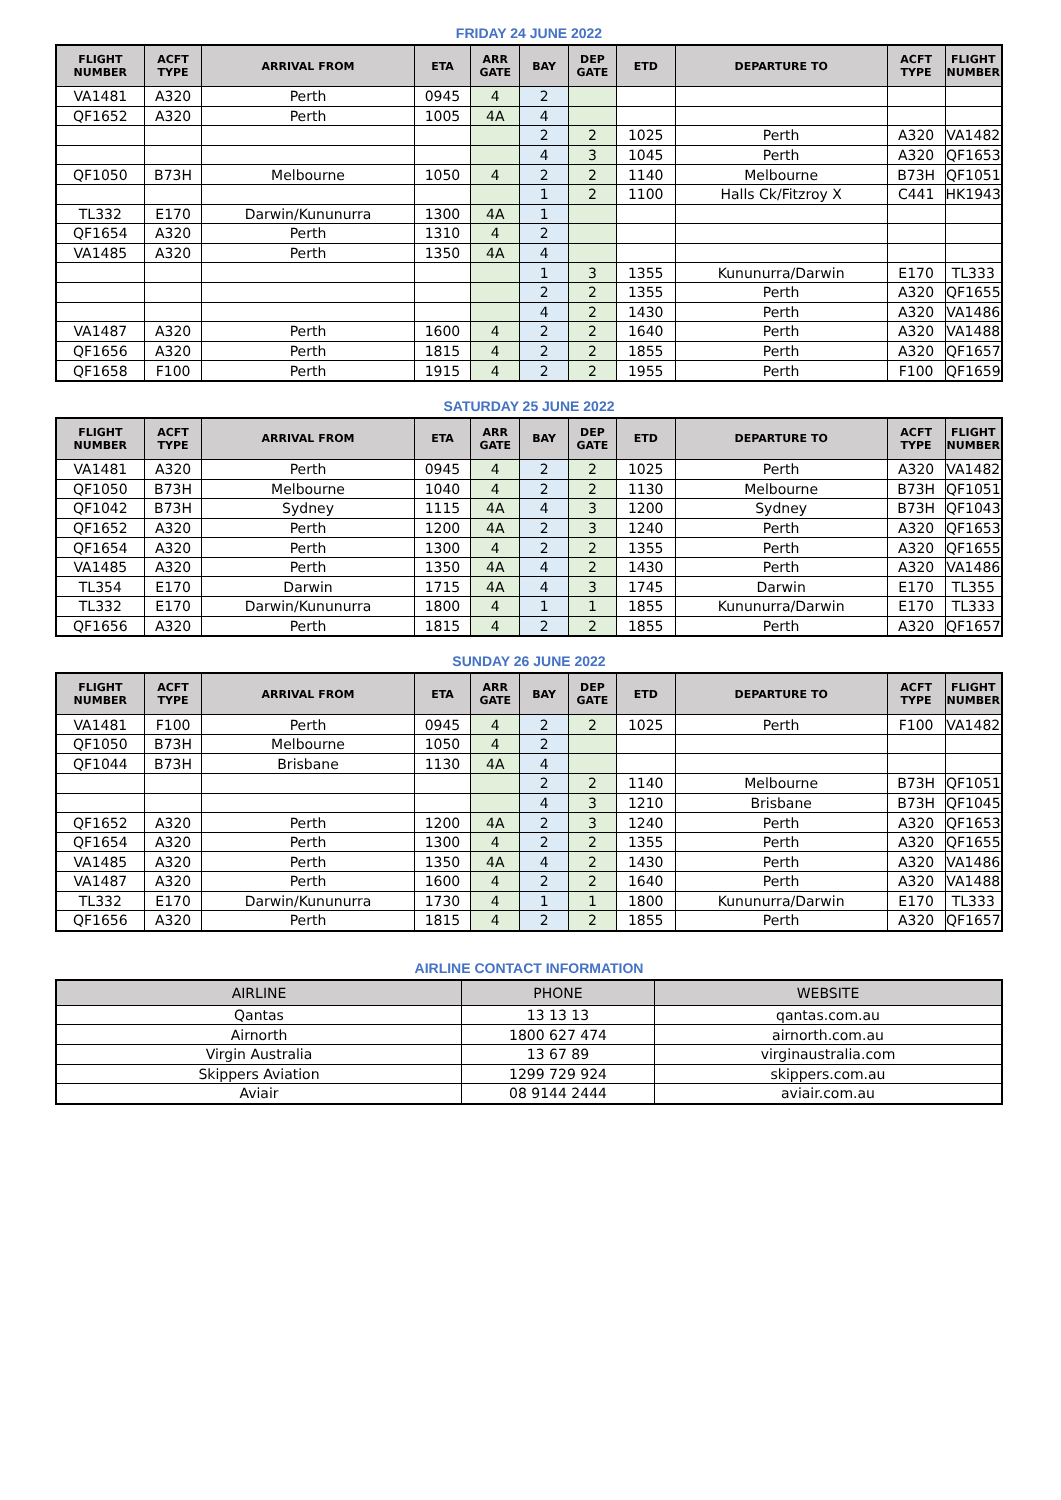FRIDAY 24 JUNE 2022
| FLIGHT NUMBER | ACFT TYPE | ARRIVAL FROM | ETA | ARR GATE | BAY | DEP GATE | ETD | DEPARTURE TO | ACFT TYPE | FLIGHT NUMBER |
| --- | --- | --- | --- | --- | --- | --- | --- | --- | --- | --- |
| VA1481 | A320 | Perth | 0945 | 4 | 2 | | | | | |
| QF1652 | A320 | Perth | 1005 | 4A | 4 | | | | | |
| | | | | | 2 | 2 | 1025 | Perth | A320 | VA1482 |
| | | | | | 4 | 3 | 1045 | Perth | A320 | QF1653 |
| QF1050 | B73H | Melbourne | 1050 | 4 | 2 | 2 | 1140 | Melbourne | B73H | QF1051 |
| | | | | | 1 | 2 | 1100 | Halls Ck/Fitzroy X | C441 | HK1943 |
| TL332 | E170 | Darwin/Kununurra | 1300 | 4A | 1 | | | | | |
| QF1654 | A320 | Perth | 1310 | 4 | 2 | | | | | |
| VA1485 | A320 | Perth | 1350 | 4A | 4 | | | | | |
| | | | | | 1 | 3 | 1355 | Kununurra/Darwin | E170 | TL333 |
| | | | | | 2 | 2 | 1355 | Perth | A320 | QF1655 |
| | | | | | 4 | 2 | 1430 | Perth | A320 | VA1486 |
| VA1487 | A320 | Perth | 1600 | 4 | 2 | 2 | 1640 | Perth | A320 | VA1488 |
| QF1656 | A320 | Perth | 1815 | 4 | 2 | 2 | 1855 | Perth | A320 | QF1657 |
| QF1658 | F100 | Perth | 1915 | 4 | 2 | 2 | 1955 | Perth | F100 | QF1659 |
SATURDAY 25 JUNE 2022
| FLIGHT NUMBER | ACFT TYPE | ARRIVAL FROM | ETA | ARR GATE | BAY | DEP GATE | ETD | DEPARTURE TO | ACFT TYPE | FLIGHT NUMBER |
| --- | --- | --- | --- | --- | --- | --- | --- | --- | --- | --- |
| VA1481 | A320 | Perth | 0945 | 4 | 2 | 2 | 1025 | Perth | A320 | VA1482 |
| QF1050 | B73H | Melbourne | 1040 | 4 | 2 | 2 | 1130 | Melbourne | B73H | QF1051 |
| QF1042 | B73H | Sydney | 1115 | 4A | 4 | 3 | 1200 | Sydney | B73H | QF1043 |
| QF1652 | A320 | Perth | 1200 | 4A | 2 | 3 | 1240 | Perth | A320 | QF1653 |
| QF1654 | A320 | Perth | 1300 | 4 | 2 | 2 | 1355 | Perth | A320 | QF1655 |
| VA1485 | A320 | Perth | 1350 | 4A | 4 | 2 | 1430 | Perth | A320 | VA1486 |
| TL354 | E170 | Darwin | 1715 | 4A | 4 | 3 | 1745 | Darwin | E170 | TL355 |
| TL332 | E170 | Darwin/Kununurra | 1800 | 4 | 1 | 1 | 1855 | Kununurra/Darwin | E170 | TL333 |
| QF1656 | A320 | Perth | 1815 | 4 | 2 | 2 | 1855 | Perth | A320 | QF1657 |
SUNDAY 26 JUNE 2022
| FLIGHT NUMBER | ACFT TYPE | ARRIVAL FROM | ETA | ARR GATE | BAY | DEP GATE | ETD | DEPARTURE TO | ACFT TYPE | FLIGHT NUMBER |
| --- | --- | --- | --- | --- | --- | --- | --- | --- | --- | --- |
| VA1481 | F100 | Perth | 0945 | 4 | 2 | 2 | 1025 | Perth | F100 | VA1482 |
| QF1050 | B73H | Melbourne | 1050 | 4 | 2 | | | | | |
| QF1044 | B73H | Brisbane | 1130 | 4A | 4 | | | | | |
| | | | | | 2 | 2 | 1140 | Melbourne | B73H | QF1051 |
| | | | | | 4 | 3 | 1210 | Brisbane | B73H | QF1045 |
| QF1652 | A320 | Perth | 1200 | 4A | 2 | 3 | 1240 | Perth | A320 | QF1653 |
| QF1654 | A320 | Perth | 1300 | 4 | 2 | 2 | 1355 | Perth | A320 | QF1655 |
| VA1485 | A320 | Perth | 1350 | 4A | 4 | 2 | 1430 | Perth | A320 | VA1486 |
| VA1487 | A320 | Perth | 1600 | 4 | 2 | 2 | 1640 | Perth | A320 | VA1488 |
| TL332 | E170 | Darwin/Kununurra | 1730 | 4 | 1 | 1 | 1800 | Kununurra/Darwin | E170 | TL333 |
| QF1656 | A320 | Perth | 1815 | 4 | 2 | 2 | 1855 | Perth | A320 | QF1657 |
AIRLINE CONTACT INFORMATION
| AIRLINE | PHONE | WEBSITE |
| --- | --- | --- |
| Qantas | 13 13 13 | qantas.com.au |
| Airnorth | 1800 627 474 | airnorth.com.au |
| Virgin Australia | 13 67 89 | virginaustralia.com |
| Skippers Aviation | 1299 729 924 | skippers.com.au |
| Aviair | 08 9144 2444 | aviair.com.au |